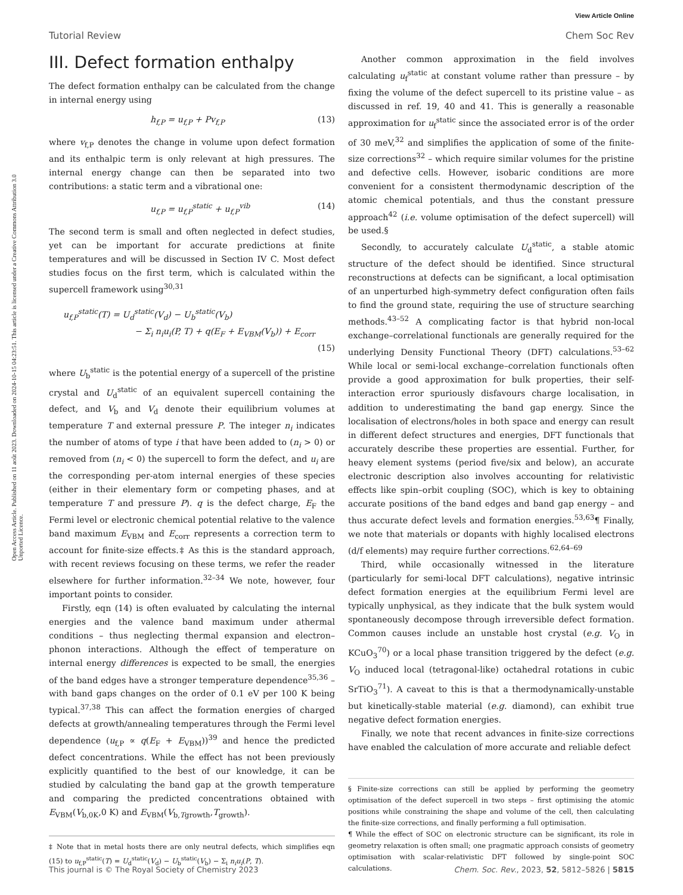View Article Online
Tutorial Review Chem Soc Rev
Open Access Article. Published on 11 août 2023. Downloaded on 2024-10-15 04:23:51. This article is licensed under a Creative Commons Attribution 3.0 Unported Licence.
III. Defect formation enthalpy
The defect formation enthalpy can be calculated from the change in internal energy using
h<sub>f,P</sub> = u<sub>f,P</sub> + Pv<sub>f,P</sub> (13)
where v<sub>f,P</sub> denotes the change in volume upon defect formation and its enthalpic term is only relevant at high pressures. The internal energy change can then be separated into two contributions: a static term and a vibrational one:
u<sub>f,P</sub> = u<sub>f,P</sub><sup>static</sup> + u<sub>f,P</sub><sup>vib</sup> (14)
The second term is small and often neglected in defect studies, yet can be important for accurate predictions at finite temperatures and will be discussed in Section IV C. Most defect studies focus on the first term, which is calculated within the supercell framework using<sup>30,31</sup>
u<sub>f,P</sub><sup>static</sup>(T) = U<sub>d</sub><sup>static</sup>(V<sub>d</sub>) − U<sub>b</sub><sup>static</sup>(V<sub>b</sub>)
− Σ<sub>i</sub> n<sub>i</sub>u<sub>i</sub>(P, T) + q(E<sub>F</sub> + E<sub>VBM</sub>(V<sub>b</sub>)) + E<sub>corr</sub>
(15)
where U<sub>b</sub><sup>static</sup> is the potential energy of a supercell of the pristine crystal and U<sub>d</sub><sup>static</sup> of an equivalent supercell containing the defect, and V<sub>b</sub> and V<sub>d</sub> denote their equilibrium volumes at temperature T and external pressure P. The integer n<sub>i</sub> indicates the number of atoms of type i that have been added to (n<sub>i</sub> > 0) or removed from (n<sub>i</sub> < 0) the supercell to form the defect, and u<sub>i</sub> are the corresponding per-atom internal energies of these species (either in their elementary form or competing phases, and at temperature T and pressure P). q is the defect charge, E<sub>F</sub> the Fermi level or electronic chemical potential relative to the valence band maximum E<sub>VBM</sub> and E<sub>corr</sub> represents a correction term to account for finite-size effects.‡ As this is the standard approach, with recent reviews focusing on these terms, we refer the reader elsewhere for further information.<sup>32–34</sup> We note, however, four important points to consider.
Firstly, eqn (14) is often evaluated by calculating the internal energies and the valence band maximum under athermal conditions – thus neglecting thermal expansion and electron–phonon interactions. Although the effect of temperature on internal energy differences is expected to be small, the energies of the band edges have a stronger temperature dependence<sup>35,36</sup> – with band gaps changes on the order of 0.1 eV per 100 K being typical.<sup>37,38</sup> This can affect the formation energies of charged defects at growth/annealing temperatures through the Fermi level dependence (u<sub>f,P</sub> ∝ q(E<sub>F</sub> + E<sub>VBM</sub>))<sup>39</sup> and hence the predicted defect concentrations. While the effect has not been previously explicitly quantified to the best of our knowledge, it can be studied by calculating the band gap at the growth temperature and comparing the predicted concentrations obtained with E<sub>VBM</sub>(V<sub>b,0K</sub>,0 K) and E<sub>VBM</sub>(V<sub>b,Tgrowth</sub>,T<sub>growth</sub>).
‡ Note that in metal hosts there are only neutral defects, which simplifies eqn (15) to u<sub>f,P</sub><sup>static</sup>(T) = U<sub>d</sub><sup>static</sup>(V<sub>d</sub>) − U<sub>b</sub><sup>static</sup>(V<sub>b</sub>) − Σ<sub>i</sub> n<sub>i</sub>u<sub>i</sub>(P, T).
Another common approximation in the field involves calculating u<sub>f</sub><sup>static</sup> at constant volume rather than pressure – by fixing the volume of the defect supercell to its pristine value – as discussed in ref. 19, 40 and 41. This is generally a reasonable approximation for u<sub>f</sub><sup>static</sup> since the associated error is of the order of 30 meV,<sup>32</sup> and simplifies the application of some of the finite-size corrections<sup>32</sup> – which require similar volumes for the pristine and defective cells. However, isobaric conditions are more convenient for a consistent thermodynamic description of the atomic chemical potentials, and thus the constant pressure approach<sup>42</sup> (i.e. volume optimisation of the defect supercell) will be used.§
Secondly, to accurately calculate U<sub>d</sub><sup>static</sup>, a stable atomic structure of the defect should be identified. Since structural reconstructions at defects can be significant, a local optimisation of an unperturbed high-symmetry defect configuration often fails to find the ground state, requiring the use of structure searching methods.<sup>43–52</sup> A complicating factor is that hybrid non-local exchange–correlational functionals are generally required for the underlying Density Functional Theory (DFT) calculations.<sup>53–62</sup> While local or semi-local exchange–correlation functionals often provide a good approximation for bulk properties, their self-interaction error spuriously disfavours charge localisation, in addition to underestimating the band gap energy. Since the localisation of electrons/holes in both space and energy can result in different defect structures and energies, DFT functionals that accurately describe these properties are essential. Further, for heavy element systems (period five/six and below), an accurate electronic description also involves accounting for relativistic effects like spin–orbit coupling (SOC), which is key to obtaining accurate positions of the band edges and band gap energy – and thus accurate defect levels and formation energies.<sup>53,63</sup>¶ Finally, we note that materials or dopants with highly localised electrons (d/f elements) may require further corrections.<sup>62,64–69</sup>
Third, while occasionally witnessed in the literature (particularly for semi-local DFT calculations), negative intrinsic defect formation energies at the equilibrium Fermi level are typically unphysical, as they indicate that the bulk system would spontaneously decompose through irreversible defect formation. Common causes include an unstable host crystal (e.g. V<sub>O</sub> in KCuO<sub>3</sub><sup>70</sup>) or a local phase transition triggered by the defect (e.g. V<sub>O</sub> induced local (tetragonal-like) octahedral rotations in cubic SrTiO<sub>3</sub><sup>71</sup>). A caveat to this is that a thermodynamically-unstable but kinetically-stable material (e.g. diamond), can exhibit true negative defect formation energies.
Finally, we note that recent advances in finite-size corrections have enabled the calculation of more accurate and reliable defect
§ Finite-size corrections can still be applied by performing the geometry optimisation of the defect supercell in two steps – first optimising the atomic positions while constraining the shape and volume of the cell, then calculating the finite-size corrections, and finally performing a full optimisation.
¶ While the effect of SOC on electronic structure can be significant, its role in geometry relaxation is often small; one pragmatic approach consists of geometry optimisation with scalar-relativistic DFT followed by single-point SOC calculations.
This journal is © The Royal Society of Chemistry 2023 Chem. Soc. Rev., 2023, 52, 5812–5826 | 5815